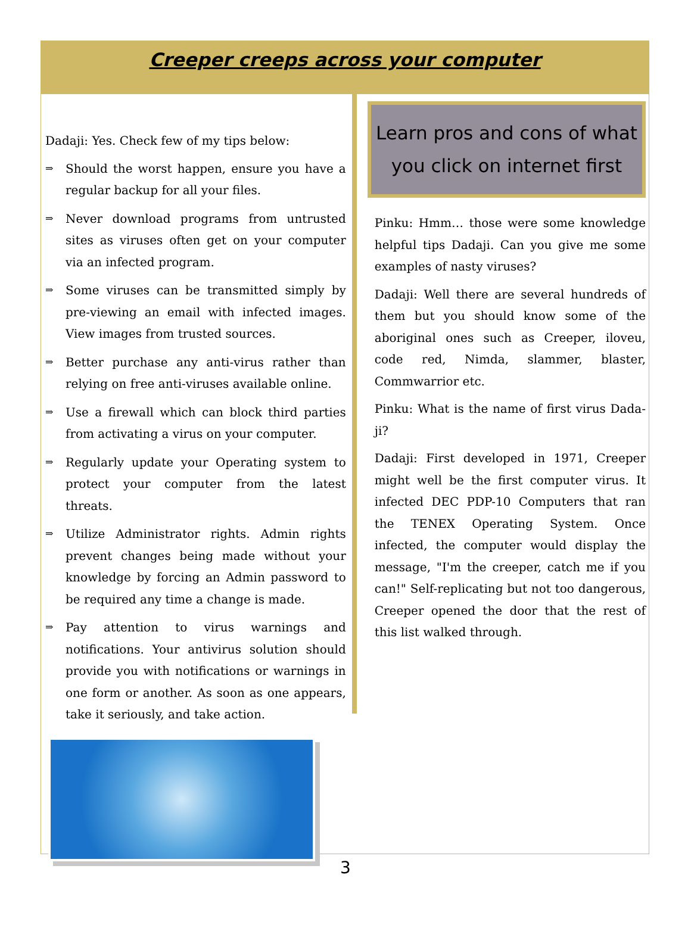Creeper creeps across your computer
Dadaji: Yes. Check few of my tips below:
⇒
Should the worst happen, ensure you have a regular backup for all your files.
⇒
Never download programs from untrusted sites as viruses often get on your computer via an infected program.
⇒
Some viruses can be transmitted simply by pre-viewing an email with infected images. View images from trusted sources.
⇒
Better purchase any anti-virus rather than relying on free anti-viruses available online.
⇒
Use a firewall which can block third parties from activating a virus on your computer.
⇒
Regularly update your Operating system to protect your computer from the latest threats.
⇒
Utilize Administrator rights. Admin rights prevent changes being made without your knowledge by forcing an Admin password to be required any time a change is made.
⇒
Pay attention to virus warnings and notifications. Your antivirus solution should provide you with notifications or warnings in one form or another. As soon as one appears, take it seriously, and take action.
Learn pros and cons of what you click on internet first
Pinku: Hmm… those were some knowledge helpful tips Dadaji. Can you give me some examples of nasty viruses?
Dadaji: Well there are several hundreds of them but you should know some of the aboriginal ones such as Creeper, iloveu, code red, Nimda, slammer, blaster, Commwarrior etc.
Pinku: What is the name of first virus Dada-ji?
Dadaji: First developed in 1971, Creeper might well be the first computer virus. It infected DEC PDP-10 Computers that ran the TENEX Operating System. Once infected, the computer would display the message, "I'm the creeper, catch me if you can!" Self-replicating but not too dangerous, Creeper opened the door that the rest of this list walked through.
3